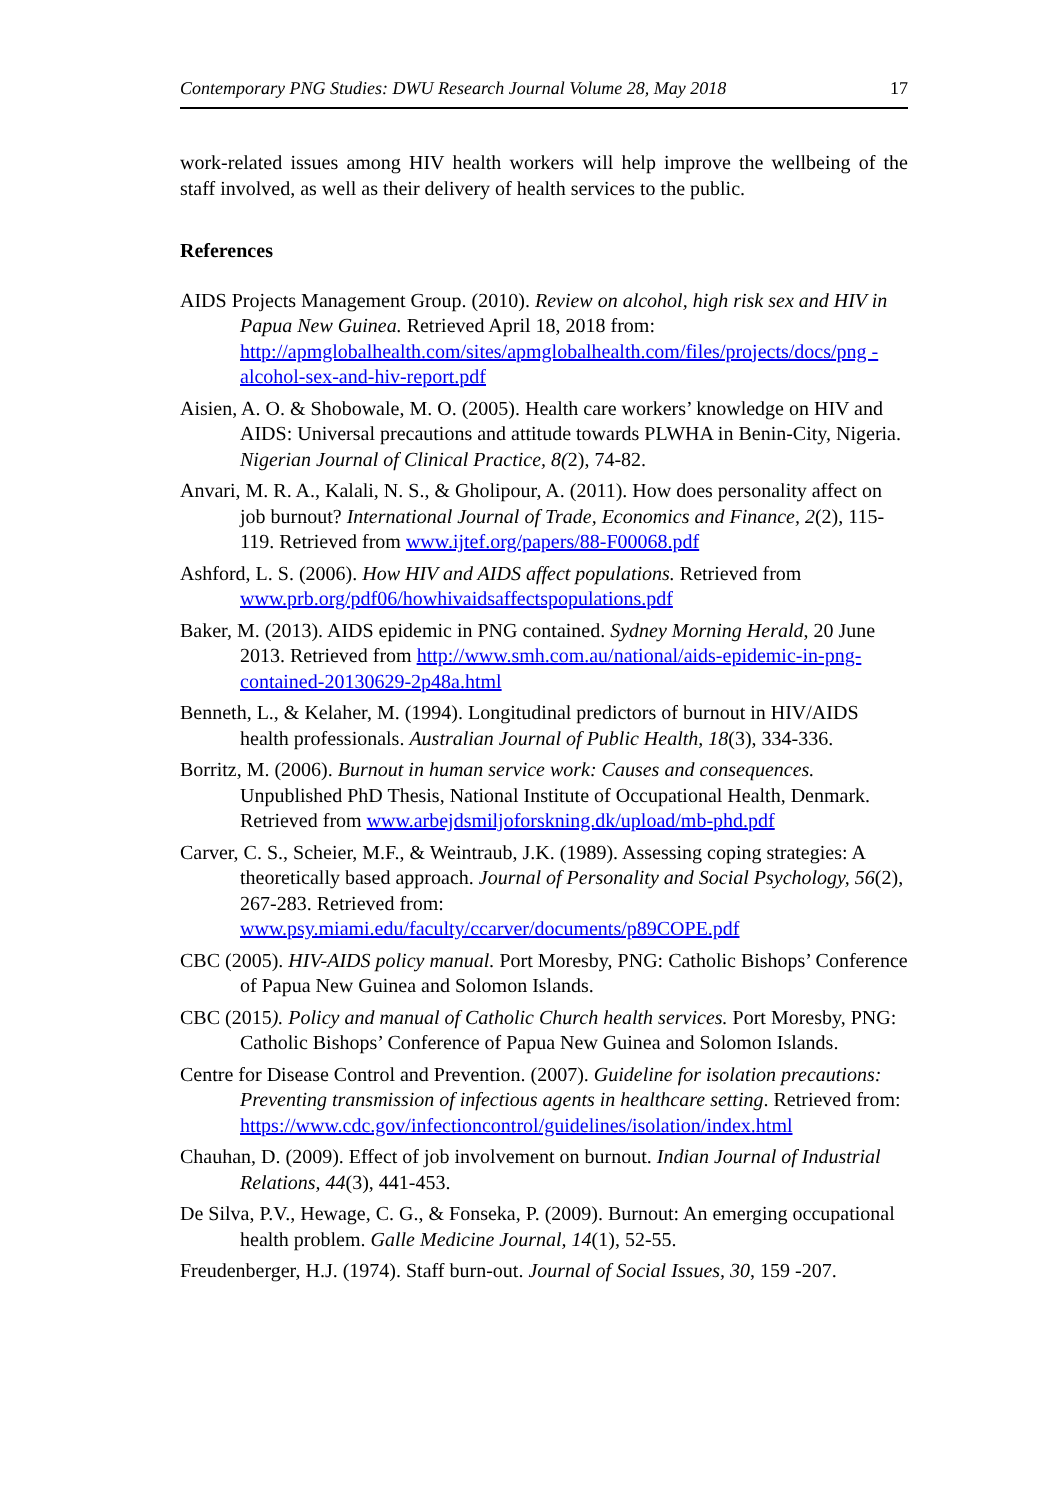Contemporary PNG Studies: DWU Research Journal Volume 28, May 2018 17
work-related issues among HIV health workers will help improve the wellbeing of the staff involved, as well as their delivery of health services to the public.
References
AIDS Projects Management Group. (2010). Review on alcohol, high risk sex and HIV in Papua New Guinea. Retrieved April 18, 2018 from: http://apmglobalhealth.com/sites/apmglobalhealth.com/files/projects/docs/png -alcohol-sex-and-hiv-report.pdf
Aisien, A. O. & Shobowale, M. O. (2005). Health care workers’ knowledge on HIV and AIDS: Universal precautions and attitude towards PLWHA in Benin-City, Nigeria. Nigerian Journal of Clinical Practice, 8(2), 74-82.
Anvari, M. R. A., Kalali, N. S., & Gholipour, A. (2011). How does personality affect on job burnout? International Journal of Trade, Economics and Finance, 2(2), 115-119. Retrieved from www.ijtef.org/papers/88-F00068.pdf
Ashford, L. S. (2006). How HIV and AIDS affect populations. Retrieved from www.prb.org/pdf06/howhivaidsaffectspopulations.pdf
Baker, M. (2013). AIDS epidemic in PNG contained. Sydney Morning Herald, 20 June 2013. Retrieved from http://www.smh.com.au/national/aids-epidemic-in-png-contained-20130629-2p48a.html
Benneth, L., & Kelaher, M. (1994). Longitudinal predictors of burnout in HIV/AIDS health professionals. Australian Journal of Public Health, 18(3), 334-336.
Borritz, M. (2006). Burnout in human service work: Causes and consequences. Unpublished PhD Thesis, National Institute of Occupational Health, Denmark. Retrieved from www.arbejdsmiljoforskning.dk/upload/mb-phd.pdf
Carver, C. S., Scheier, M.F., & Weintraub, J.K. (1989). Assessing coping strategies: A theoretically based approach. Journal of Personality and Social Psychology, 56(2), 267-283. Retrieved from: www.psy.miami.edu/faculty/ccarver/documents/p89COPE.pdf
CBC (2005). HIV-AIDS policy manual. Port Moresby, PNG: Catholic Bishops’ Conference of Papua New Guinea and Solomon Islands.
CBC (2015). Policy and manual of Catholic Church health services. Port Moresby, PNG: Catholic Bishops’ Conference of Papua New Guinea and Solomon Islands.
Centre for Disease Control and Prevention. (2007). Guideline for isolation precautions: Preventing transmission of infectious agents in healthcare setting. Retrieved from: https://www.cdc.gov/infectioncontrol/guidelines/isolation/index.html
Chauhan, D. (2009). Effect of job involvement on burnout. Indian Journal of Industrial Relations, 44(3), 441-453.
De Silva, P.V., Hewage, C. G., & Fonseka, P. (2009). Burnout: An emerging occupational health problem. Galle Medicine Journal, 14(1), 52-55.
Freudenberger, H.J. (1974). Staff burn-out. Journal of Social Issues, 30, 159 -207.